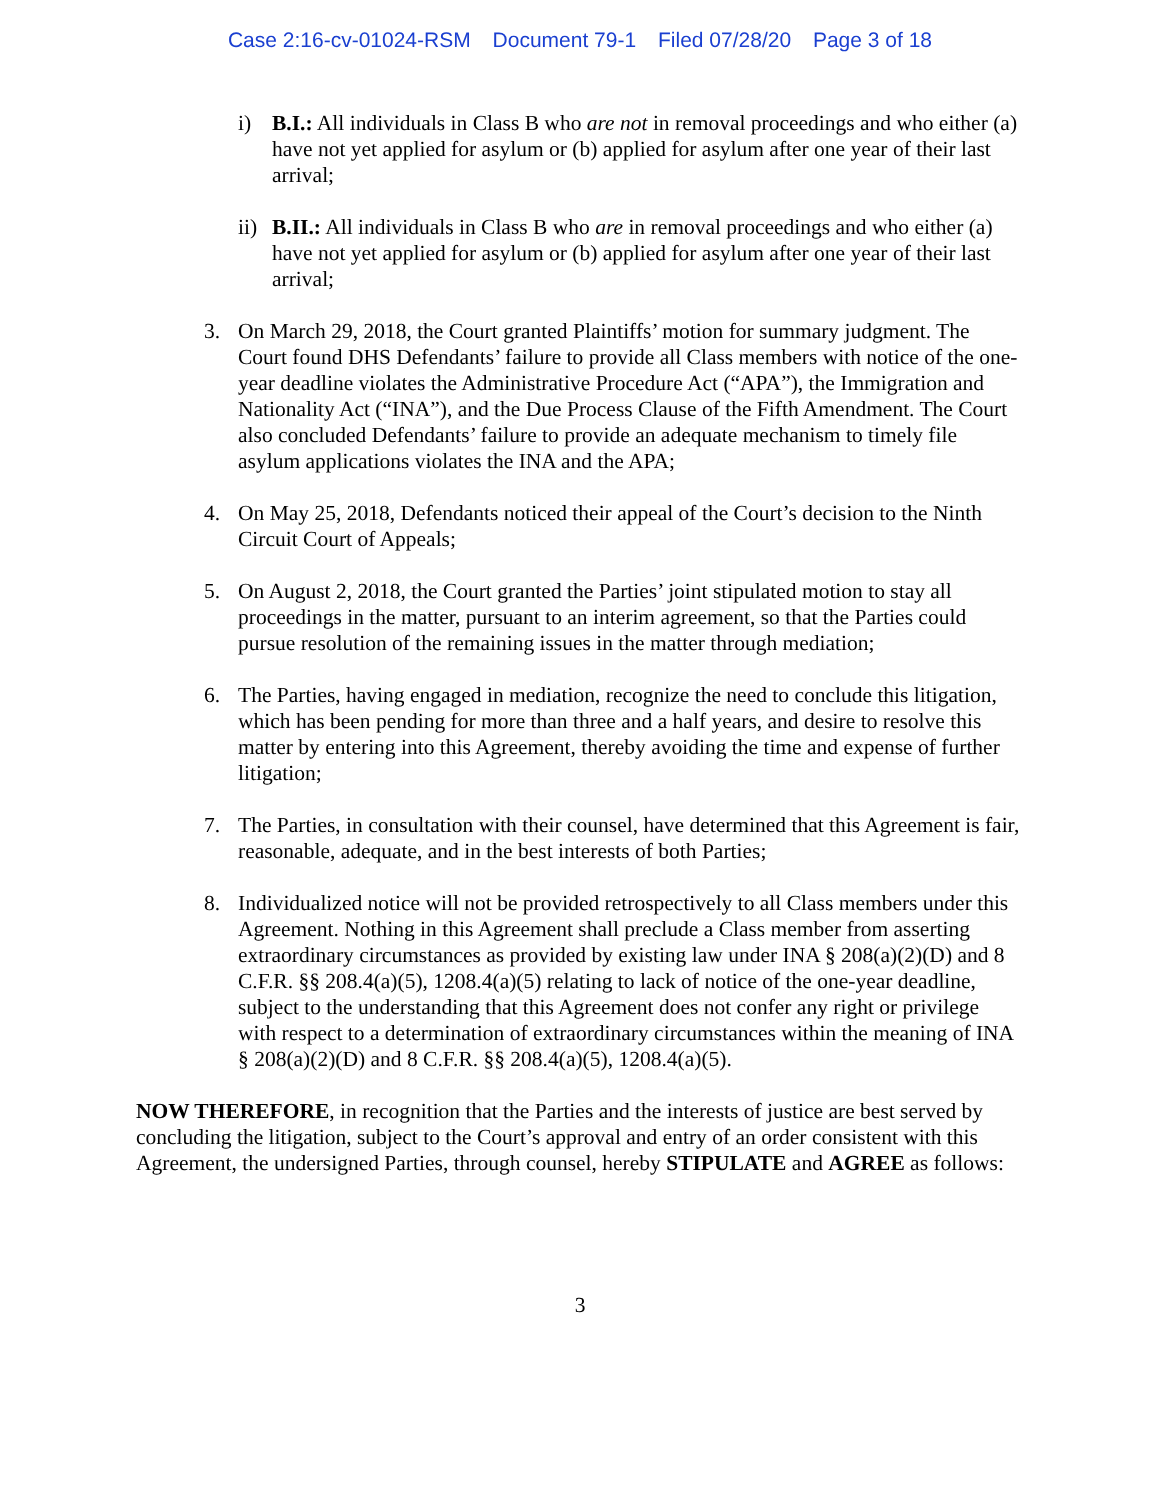Case 2:16-cv-01024-RSM Document 79-1 Filed 07/28/20 Page 3 of 18
i) B.I.: All individuals in Class B who are not in removal proceedings and who either (a) have not yet applied for asylum or (b) applied for asylum after one year of their last arrival;
ii)
B.II.: All individuals in Class B who are in removal proceedings and who either (a) have not yet applied for asylum or (b) applied for asylum after one year of their last arrival;
3. On March 29, 2018, the Court granted Plaintiffs’ motion for summary judgment. The Court found DHS Defendants’ failure to provide all Class members with notice of the one-year deadline violates the Administrative Procedure Act (“APA”), the Immigration and Nationality Act (“INA”), and the Due Process Clause of the Fifth Amendment. The Court also concluded Defendants’ failure to provide an adequate mechanism to timely file asylum applications violates the INA and the APA;
4. On May 25, 2018, Defendants noticed their appeal of the Court’s decision to the Ninth Circuit Court of Appeals;
5. On August 2, 2018, the Court granted the Parties’ joint stipulated motion to stay all proceedings in the matter, pursuant to an interim agreement, so that the Parties could pursue resolution of the remaining issues in the matter through mediation;
6. The Parties, having engaged in mediation, recognize the need to conclude this litigation, which has been pending for more than three and a half years, and desire to resolve this matter by entering into this Agreement, thereby avoiding the time and expense of further litigation;
7. The Parties, in consultation with their counsel, have determined that this Agreement is fair, reasonable, adequate, and in the best interests of both Parties;
8. Individualized notice will not be provided retrospectively to all Class members under this Agreement. Nothing in this Agreement shall preclude a Class member from asserting extraordinary circumstances as provided by existing law under INA § 208(a)(2)(D) and 8 C.F.R. §§ 208.4(a)(5), 1208.4(a)(5) relating to lack of notice of the one-year deadline, subject to the understanding that this Agreement does not confer any right or privilege with respect to a determination of extraordinary circumstances within the meaning of INA § 208(a)(2)(D) and 8 C.F.R. §§ 208.4(a)(5), 1208.4(a)(5).
NOW THEREFORE, in recognition that the Parties and the interests of justice are best served by concluding the litigation, subject to the Court’s approval and entry of an order consistent with this Agreement, the undersigned Parties, through counsel, hereby STIPULATE and AGREE as follows:
3